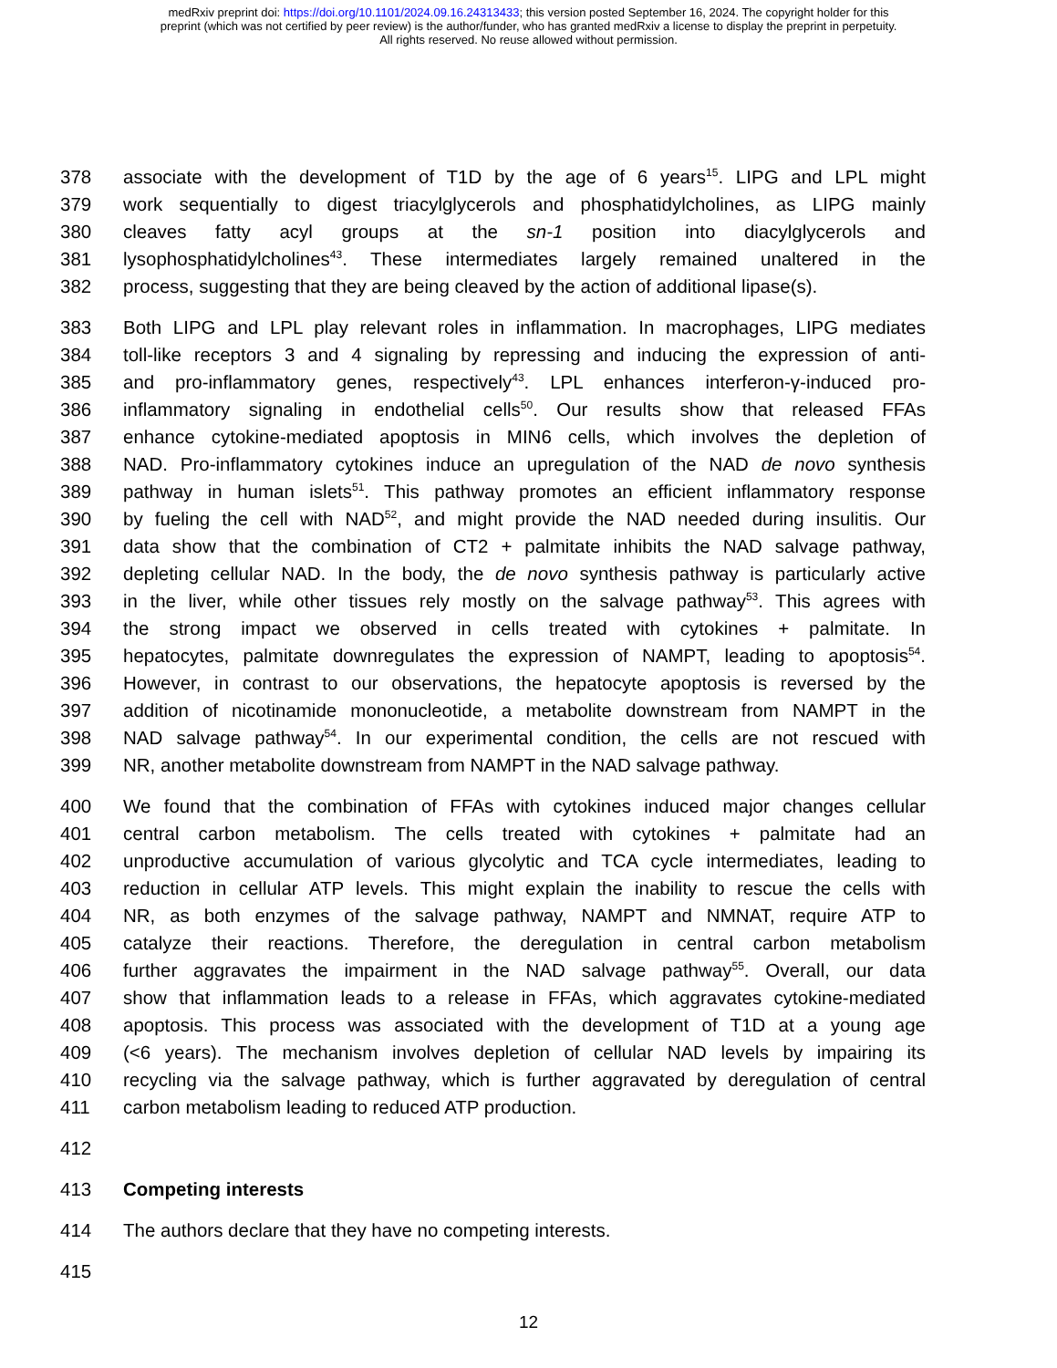medRxiv preprint doi: https://doi.org/10.1101/2024.09.16.24313433; this version posted September 16, 2024. The copyright holder for this
preprint (which was not certified by peer review) is the author/funder, who has granted medRxiv a license to display the preprint in perpetuity.
All rights reserved. No reuse allowed without permission.
378 associate with the development of T1D by the age of 6 years<sup>15</sup>. LIPG and LPL might
379 work sequentially to digest triacylglycerols and phosphatidylcholines, as LIPG mainly
380 cleaves fatty acyl groups at the sn-1 position into diacylglycerols and
381 lysophosphatidylcholines<sup>43</sup>. These intermediates largely remained unaltered in the
382 process, suggesting that they are being cleaved by the action of additional lipase(s).
383 Both LIPG and LPL play relevant roles in inflammation. In macrophages, LIPG mediates
384 toll-like receptors 3 and 4 signaling by repressing and inducing the expression of anti-
385 and pro-inflammatory genes, respectively<sup>43</sup>. LPL enhances interferon-γ-induced pro-
386 inflammatory signaling in endothelial cells<sup>50</sup>. Our results show that released FFAs
387 enhance cytokine-mediated apoptosis in MIN6 cells, which involves the depletion of
388 NAD. Pro-inflammatory cytokines induce an upregulation of the NAD de novo synthesis
389 pathway in human islets<sup>51</sup>. This pathway promotes an efficient inflammatory response
390 by fueling the cell with NAD<sup>52</sup>, and might provide the NAD needed during insulitis. Our
391 data show that the combination of CT2 + palmitate inhibits the NAD salvage pathway,
392 depleting cellular NAD. In the body, the de novo synthesis pathway is particularly active
393 in the liver, while other tissues rely mostly on the salvage pathway<sup>53</sup>. This agrees with
394 the strong impact we observed in cells treated with cytokines + palmitate. In
395 hepatocytes, palmitate downregulates the expression of NAMPT, leading to apoptosis<sup>54</sup>.
396 However, in contrast to our observations, the hepatocyte apoptosis is reversed by the
397 addition of nicotinamide mononucleotide, a metabolite downstream from NAMPT in the
398 NAD salvage pathway<sup>54</sup>. In our experimental condition, the cells are not rescued with
399 NR, another metabolite downstream from NAMPT in the NAD salvage pathway.
400 We found that the combination of FFAs with cytokines induced major changes cellular
401 central carbon metabolism. The cells treated with cytokines + palmitate had an
402 unproductive accumulation of various glycolytic and TCA cycle intermediates, leading to
403 reduction in cellular ATP levels. This might explain the inability to rescue the cells with
404 NR, as both enzymes of the salvage pathway, NAMPT and NMNAT, require ATP to
405 catalyze their reactions. Therefore, the deregulation in central carbon metabolism
406 further aggravates the impairment in the NAD salvage pathway<sup>55</sup>. Overall, our data
407 show that inflammation leads to a release in FFAs, which aggravates cytokine-mediated
408 apoptosis. This process was associated with the development of T1D at a young age
409 (<6 years). The mechanism involves depletion of cellular NAD levels by impairing its
410 recycling via the salvage pathway, which is further aggravated by deregulation of central
411 carbon metabolism leading to reduced ATP production.
412
413 Competing interests
414 The authors declare that they have no competing interests.
415
12